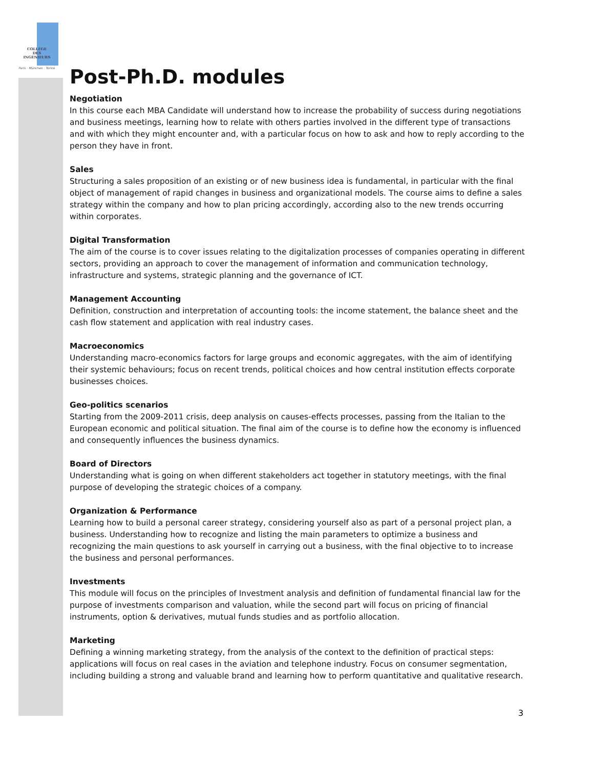COLLÈGE
DES
INGÉNIEURS
Paris · München · Torino
Post-Ph.D. modules
Negotiation
In this course each MBA Candidate will understand how to increase the probability of success during negotiations and business meetings, learning how to relate with others parties involved in the different type of transactions and with which they might encounter and, with a particular focus on how to ask and how to reply according to the person they have in front.
Sales
Structuring a sales proposition of an existing or of new business idea is fundamental, in particular with the final object of management of rapid changes in business and organizational models. The course aims to define a sales strategy within the company and how to plan pricing accordingly, according also to the new trends occurring within corporates.
Digital Transformation
The aim of the course is to cover issues relating to the digitalization processes of companies operating in different sectors, providing an approach to cover the management of information and communication technology, infrastructure and systems, strategic planning and the governance of ICT.
Management Accounting
Definition, construction and interpretation of accounting tools: the income statement, the balance sheet and the cash flow statement and application with real industry cases.
Macroeconomics
Understanding macro-economics factors for large groups and economic aggregates, with the aim of identifying their systemic behaviours; focus on recent trends, political choices and how central institution effects corporate businesses choices.
Geo-politics scenarios
Starting from the 2009-2011 crisis, deep analysis on causes-effects processes, passing from the Italian to the European economic and political situation. The final aim of the course is to define how the economy is influenced and consequently influences the business dynamics.
Board of Directors
Understanding what is going on when different stakeholders act together in statutory meetings, with the final purpose of developing the strategic choices of a company.
Organization & Performance
Learning how to build a personal career strategy, considering yourself also as part of a personal project plan, a business. Understanding how to recognize and listing the main parameters to optimize a business and recognizing the main questions to ask yourself in carrying out a business, with the final objective to to increase the business and personal performances.
Investments
This module will focus on the principles of Investment analysis and definition of fundamental financial law for the purpose of investments comparison and valuation, while the second part will focus on pricing of financial instruments, option & derivatives, mutual funds studies and as portfolio allocation.
Marketing
Defining a winning marketing strategy, from the analysis of the context to the definition of practical steps: applications will focus on real cases in the aviation and telephone industry. Focus on consumer segmentation, including building a strong and valuable brand and learning how to perform quantitative and qualitative research.
3